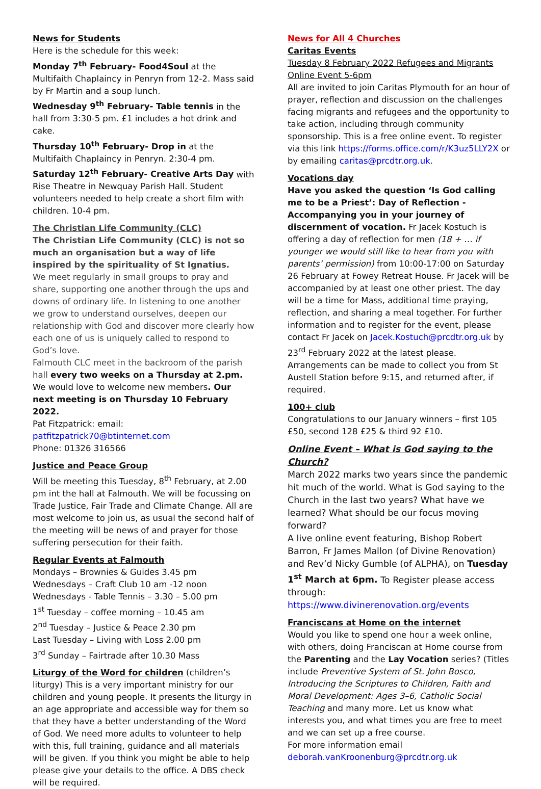News for Students
Here is the schedule for this week:
Monday 7<sup>th</sup> February- Food4Soul at the Multifaith Chaplaincy in Penryn from 12-2. Mass said by Fr Martin and a soup lunch.
Wednesday 9<sup>th</sup> February- Table tennis in the hall from 3:30-5 pm. £1 includes a hot drink and cake.
Thursday 10<sup>th</sup> February- Drop in at the Multifaith Chaplaincy in Penryn. 2:30-4 pm.
Saturday 12<sup>th</sup> February- Creative Arts Day with Rise Theatre in Newquay Parish Hall. Student volunteers needed to help create a short film with children. 10-4 pm.
The Christian Life Community (CLC)
The Christian Life Community (CLC) is not so much an organisation but a way of life inspired by the spirituality of St Ignatius.
We meet regularly in small groups to pray and share, supporting one another through the ups and downs of ordinary life. In listening to one another we grow to understand ourselves, deepen our relationship with God and discover more clearly how each one of us is uniquely called to respond to God’s love.
Falmouth CLC meet in the backroom of the parish hall every two weeks on a Thursday at 2.pm. We would love to welcome new members. Our next meeting is on Thursday 10 February 2022.
Pat Fitzpatrick: email:
patfitzpatrick70@btinternet.com
Phone: 01326 316566
Justice and Peace Group
Will be meeting this Tuesday, 8<sup>th</sup> February, at 2.00 pm int the hall at Falmouth. We will be focussing on Trade Justice, Fair Trade and Climate Change. All are most welcome to join us, as usual the second half of the meeting will be news of and prayer for those suffering persecution for their faith.
Regular Events at Falmouth
Mondays – Brownies & Guides 3.45 pm
Wednesdays – Craft Club 10 am -12 noon
Wednesdays - Table Tennis – 3.30 – 5.00 pm
1<sup>st</sup> Tuesday – coffee morning – 10.45 am
2<sup>nd</sup> Tuesday – Justice & Peace 2.30 pm
Last Tuesday – Living with Loss 2.00 pm
3<sup>rd</sup> Sunday – Fairtrade after 10.30 Mass
Liturgy of the Word for children (children’s liturgy) This is a very important ministry for our children and young people. It presents the liturgy in an age appropriate and accessible way for them so that they have a better understanding of the Word of God. We need more adults to volunteer to help with this, full training, guidance and all materials will be given. If you think you might be able to help please give your details to the office. A DBS check will be required.
News for All 4 Churches
Caritas Events
Tuesday 8 February 2022 Refugees and Migrants Online Event 5-6pm
All are invited to join Caritas Plymouth for an hour of prayer, reflection and discussion on the challenges facing migrants and refugees and the opportunity to take action, including through community sponsorship. This is a free online event. To register via this link https://forms.office.com/r/K3uz5LLY2X or by emailing caritas@prcdtr.org.uk.
Vocations day
Have you asked the question ‘Is God calling me to be a Priest’: Day of Reflection - Accompanying you in your journey of discernment of vocation. Fr Jacek Kostuch is offering a day of reflection for men (18 + … if younger we would still like to hear from you with parents’ permission) from 10:00-17:00 on Saturday 26 February at Fowey Retreat House. Fr Jacek will be accompanied by at least one other priest. The day will be a time for Mass, additional time praying, reflection, and sharing a meal together. For further information and to register for the event, please contact Fr Jacek on Jacek.Kostuch@prcdtr.org.uk by 23<sup>rd</sup> February 2022 at the latest please. Arrangements can be made to collect you from St Austell Station before 9:15, and returned after, if required.
100+ club
Congratulations to our January winners – first 105 £50, second 128 £25 & third 92 £10.
Online Event – What is God saying to the Church?
March 2022 marks two years since the pandemic hit much of the world. What is God saying to the Church in the last two years? What have we learned? What should be our focus moving forward?
A live online event featuring, Bishop Robert Barron, Fr James Mallon (of Divine Renovation) and Rev’d Nicky Gumble (of ALPHA), on Tuesday 1<sup>st</sup> March at 6pm. To Register please access through:
https://www.divinerenovation.org/events
Franciscans at Home on the internet
Would you like to spend one hour a week online, with others, doing Franciscan at Home course from the Parenting and the Lay Vocation series? (Titles include Preventive System of St. John Bosco, Introducing the Scriptures to Children, Faith and Moral Development: Ages 3–6, Catholic Social Teaching and many more. Let us know what interests you, and what times you are free to meet and we can set up a free course.
For more information email
deborah.vanKroonenburg@prcdtr.org.uk